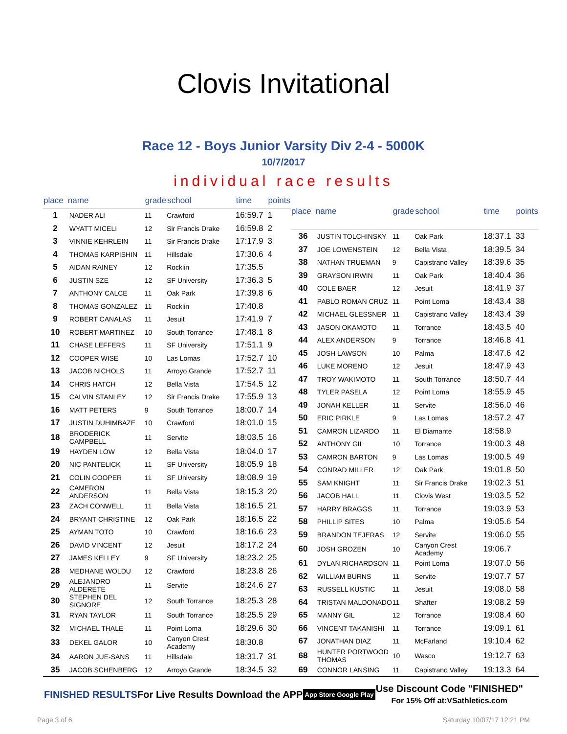Clovis Invitational
Race 12 - Boys Junior Varsity Div 2-4 - 5000K
10/7/2017
individual race results
| place | name | grade | school | time | points |
| --- | --- | --- | --- | --- | --- |
| 1 | NADER ALI | 11 | Crawford | 16:59.7 | 1 |
| 2 | WYATT MICELI | 12 | Sir Francis Drake | 16:59.8 | 2 |
| 3 | VINNIE KEHRLEIN | 11 | Sir Francis Drake | 17:17.9 | 3 |
| 4 | THOMAS KARPISHIN | 11 | Hillsdale | 17:30.6 | 4 |
| 5 | AIDAN RAINEY | 12 | Rocklin | 17:35.5 | |
| 6 | JUSTIN SZE | 12 | SF University | 17:36.3 | 5 |
| 7 | ANTHONY CALCE | 11 | Oak Park | 17:39.8 | 6 |
| 8 | THOMAS GONZALEZ | 11 | Rocklin | 17:40.8 | |
| 9 | ROBERT CANALAS | 11 | Jesuit | 17:41.9 | 7 |
| 10 | ROBERT MARTINEZ | 10 | South Torrance | 17:48.1 | 8 |
| 11 | CHASE LEFFERS | 11 | SF University | 17:51.1 | 9 |
| 12 | COOPER WISE | 10 | Las Lomas | 17:52.7 | 10 |
| 13 | JACOB NICHOLS | 11 | Arroyo Grande | 17:52.7 | 11 |
| 14 | CHRIS HATCH | 12 | Bella Vista | 17:54.5 | 12 |
| 15 | CALVIN STANLEY | 12 | Sir Francis Drake | 17:55.9 | 13 |
| 16 | MATT PETERS | 9 | South Torrance | 18:00.7 | 14 |
| 17 | JUSTIN DUHIMBAZE | 10 | Crawford | 18:01.0 | 15 |
| 18 | BRODERICK CAMPBELL | 11 | Servite | 18:03.5 | 16 |
| 19 | HAYDEN LOW | 12 | Bella Vista | 18:04.0 | 17 |
| 20 | NIC PANTELICK | 11 | SF University | 18:05.9 | 18 |
| 21 | COLIN COOPER | 11 | SF University | 18:08.9 | 19 |
| 22 | CAMERON ANDERSON | 11 | Bella Vista | 18:15.3 | 20 |
| 23 | ZACH CONWELL | 11 | Bella Vista | 18:16.5 | 21 |
| 24 | BRYANT CHRISTINE | 12 | Oak Park | 18:16.5 | 22 |
| 25 | AYMAN TOTO | 10 | Crawford | 18:16.6 | 23 |
| 26 | DAVID VINCENT | 12 | Jesuit | 18:17.2 | 24 |
| 27 | JAMES KELLEY | 9 | SF University | 18:23.2 | 25 |
| 28 | MEDHANE WOLDU | 12 | Crawford | 18:23.8 | 26 |
| 29 | ALEJANDRO ALDERETE | 11 | Servite | 18:24.6 | 27 |
| 30 | STEPHEN DEL SIGNORE | 12 | South Torrance | 18:25.3 | 28 |
| 31 | RYAN TAYLOR | 11 | South Torrance | 18:25.5 | 29 |
| 32 | MICHAEL THALE | 11 | Point Loma | 18:29.6 | 30 |
| 33 | DEKEL GALOR | 10 | Canyon Crest Academy | 18:30.8 | |
| 34 | AARON JUE-SANS | 11 | Hillsdale | 18:31.7 | 31 |
| 35 | JACOB SCHENBERG | 12 | Arroyo Grande | 18:34.5 | 32 |
| place | name | grade | school | time | points |
| --- | --- | --- | --- | --- | --- |
| 36 | JUSTIN TOLCHINSKY | 11 | Oak Park | 18:37.1 | 33 |
| 37 | JOE LOWENSTEIN | 12 | Bella Vista | 18:39.5 | 34 |
| 38 | NATHAN TRUEMAN | 9 | Capistrano Valley | 18:39.6 | 35 |
| 39 | GRAYSON IRWIN | 11 | Oak Park | 18:40.4 | 36 |
| 40 | COLE BAER | 12 | Jesuit | 18:41.9 | 37 |
| 41 | PABLO ROMAN CRUZ | 11 | Point Loma | 18:43.4 | 38 |
| 42 | MICHAEL GLESSNER | 11 | Capistrano Valley | 18:43.4 | 39 |
| 43 | JASON OKAMOTO | 11 | Torrance | 18:43.5 | 40 |
| 44 | ALEX ANDERSON | 9 | Torrance | 18:46.8 | 41 |
| 45 | JOSH LAWSON | 10 | Palma | 18:47.6 | 42 |
| 46 | LUKE MORENO | 12 | Jesuit | 18:47.9 | 43 |
| 47 | TROY WAKIMOTO | 11 | South Torrance | 18:50.7 | 44 |
| 48 | TYLER PASELA | 12 | Point Loma | 18:55.9 | 45 |
| 49 | JONAH KELLER | 11 | Servite | 18:56.0 | 46 |
| 50 | ERIC PIRKLE | 9 | Las Lomas | 18:57.2 | 47 |
| 51 | CAMRON LIZARDO | 11 | El Diamante | 18:58.9 | |
| 52 | ANTHONY GIL | 10 | Torrance | 19:00.3 | 48 |
| 53 | CAMRON BARTON | 9 | Las Lomas | 19:00.5 | 49 |
| 54 | CONRAD MILLER | 12 | Oak Park | 19:01.8 | 50 |
| 55 | SAM KNIGHT | 11 | Sir Francis Drake | 19:02.3 | 51 |
| 56 | JACOB HALL | 11 | Clovis West | 19:03.5 | 52 |
| 57 | HARRY BRAGGS | 11 | Torrance | 19:03.9 | 53 |
| 58 | PHILLIP SITES | 10 | Palma | 19:05.6 | 54 |
| 59 | BRANDON TEJERAS | 12 | Servite | 19:06.0 | 55 |
| 60 | JOSH GROZEN | 10 | Canyon Crest Academy | 19:06.7 | |
| 61 | DYLAN RICHARDSON | 11 | Point Loma | 19:07.0 | 56 |
| 62 | WILLIAM BURNS | 11 | Servite | 19:07.7 | 57 |
| 63 | RUSSELL KUSTIC | 11 | Jesuit | 19:08.0 | 58 |
| 64 | TRISTAN MALDONADO | 11 | Shafter | 19:08.2 | 59 |
| 65 | MANNY GIL | 12 | Torrance | 19:08.4 | 60 |
| 66 | VINCENT TAKANISHI | 11 | Torrance | 19:09.1 | 61 |
| 67 | JONATHAN DIAZ | 11 | McFarland | 19:10.4 | 62 |
| 68 | HUNTER PORTWOOD THOMAS | 10 | Wasco | 19:12.7 | 63 |
| 69 | CONNOR LANSING | 11 | Capistrano Valley | 19:13.3 | 64 |
FINISHED RESULTS For Live Results Download the APP App Store Google Play Use Discount Code "FINISHED"
For 15% Off at:VSathletics.com
Page 3 of 6 Saturday 10/07/17 12:21 PM